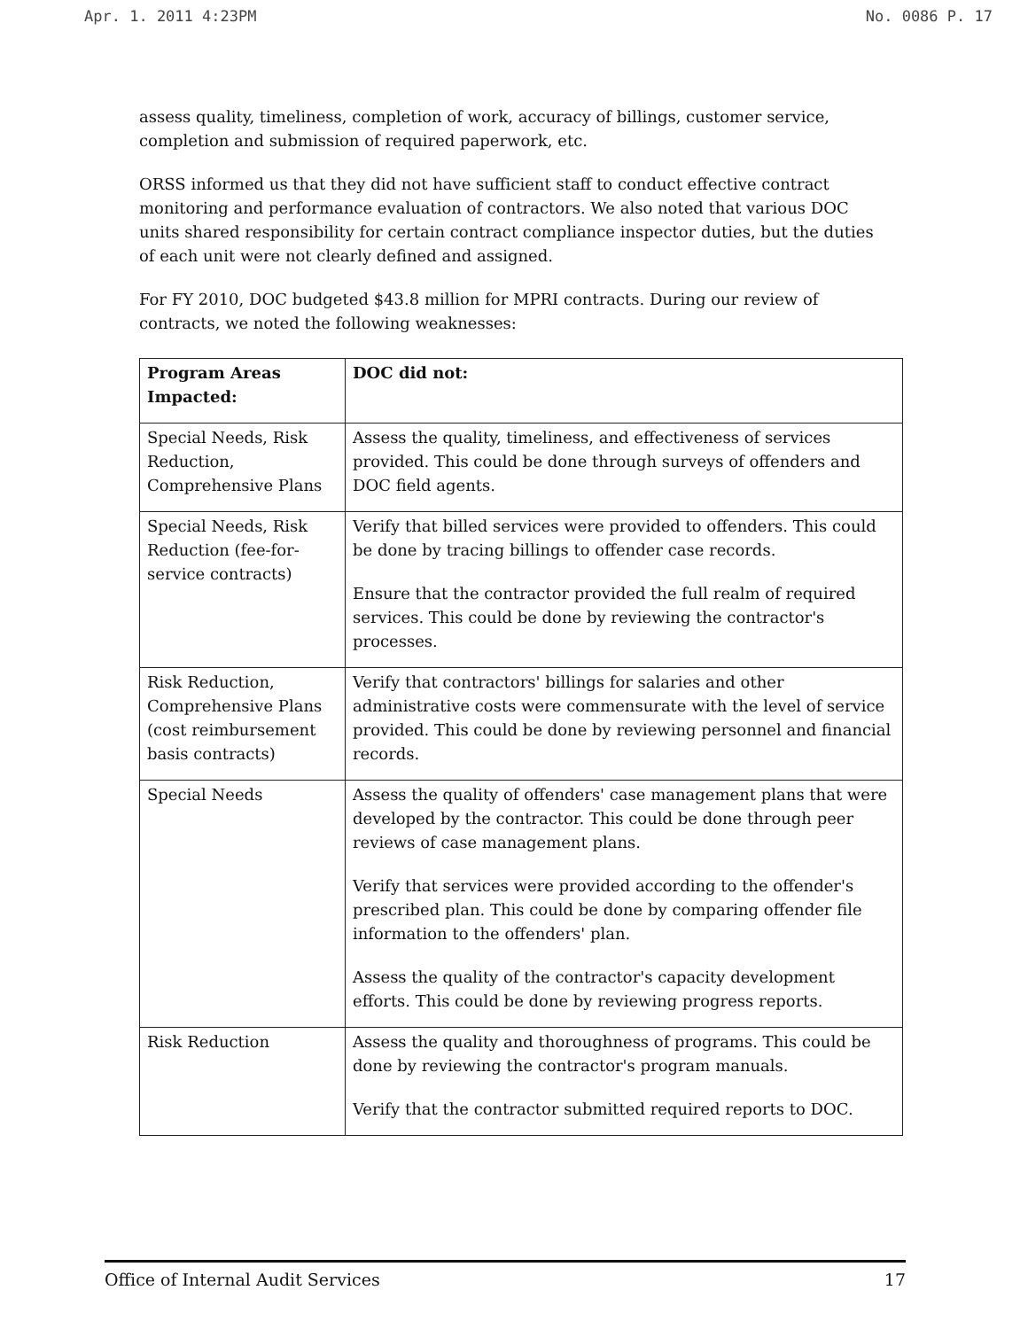Apr. 1. 2011 4:23PM No. 0086 P. 17
assess quality, timeliness, completion of work, accuracy of billings, customer service, completion and submission of required paperwork, etc.
ORSS informed us that they did not have sufficient staff to conduct effective contract monitoring and performance evaluation of contractors. We also noted that various DOC units shared responsibility for certain contract compliance inspector duties, but the duties of each unit were not clearly defined and assigned.
For FY 2010, DOC budgeted $43.8 million for MPRI contracts. During our review of contracts, we noted the following weaknesses:
| Program Areas Impacted: | DOC did not: |
| --- | --- |
| Special Needs, Risk Reduction, Comprehensive Plans | Assess the quality, timeliness, and effectiveness of services provided. This could be done through surveys of offenders and DOC field agents. |
| Special Needs, Risk Reduction (fee-for-service contracts) | Verify that billed services were provided to offenders. This could be done by tracing billings to offender case records. Ensure that the contractor provided the full realm of required services. This could be done by reviewing the contractor's processes. |
| Risk Reduction, Comprehensive Plans (cost reimbursement basis contracts) | Verify that contractors' billings for salaries and other administrative costs were commensurate with the level of service provided. This could be done by reviewing personnel and financial records. |
| Special Needs | Assess the quality of offenders' case management plans that were developed by the contractor. This could be done through peer reviews of case management plans. Verify that services were provided according to the offender's prescribed plan. This could be done by comparing offender file information to the offenders' plan. Assess the quality of the contractor's capacity development efforts. This could be done by reviewing progress reports. |
| Risk Reduction | Assess the quality and thoroughness of programs. This could be done by reviewing the contractor's program manuals. Verify that the contractor submitted required reports to DOC. |
Office of Internal Audit Services 17